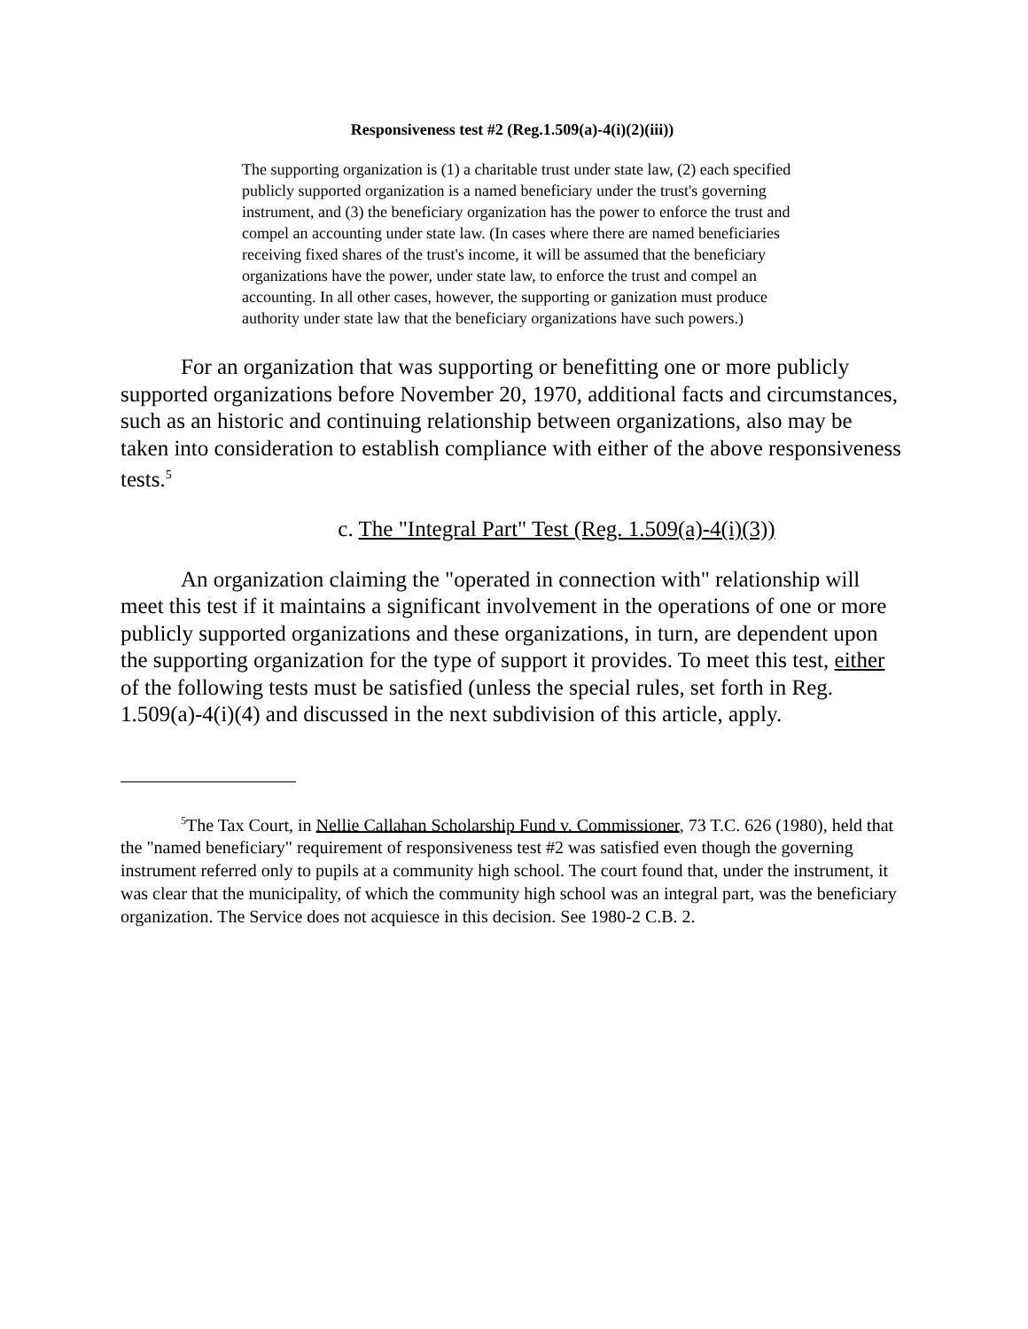Responsiveness test #2 (Reg.1.509(a)-4(i)(2)(iii))
The supporting organization is (1) a charitable trust under state law, (2) each specified publicly supported organization is a named beneficiary under the trust's governing instrument, and (3) the beneficiary organization has the power to enforce the trust and compel an accounting under state law. (In cases where there are named beneficiaries receiving fixed shares of the trust's income, it will be assumed that the beneficiary organizations have the power, under state law, to enforce the trust and compel an accounting. In all other cases, however, the supporting or ganization must produce authority under state law that the beneficiary organizations have such powers.)
For an organization that was supporting or benefitting one or more publicly supported organizations before November 20, 1970, additional facts and circumstances, such as an historic and continuing relationship between organizations, also may be taken into consideration to establish compliance with either of the above responsiveness tests.<sup>5</sup>
c. The "Integral Part" Test (Reg. 1.509(a)-4(i)(3))
An organization claiming the "operated in connection with" relationship will meet this test if it maintains a significant involvement in the operations of one or more publicly supported organizations and these organizations, in turn, are dependent upon the supporting organization for the type of support it provides. To meet this test, either of the following tests must be satisfied (unless the special rules, set forth in Reg. 1.509(a)-4(i)(4) and discussed in the next subdivision of this article, apply.
<sup>5</sup> The Tax Court, in Nellie Callahan Scholarship Fund v. Commissioner, 73 T.C. 626 (1980), held that the "named beneficiary" requirement of responsiveness test #2 was satisfied even though the governing instrument referred only to pupils at a community high school. The court found that, under the instrument, it was clear that the municipality, of which the community high school was an integral part, was the beneficiary organization. The Service does not acquiesce in this decision. See 1980-2 C.B. 2.